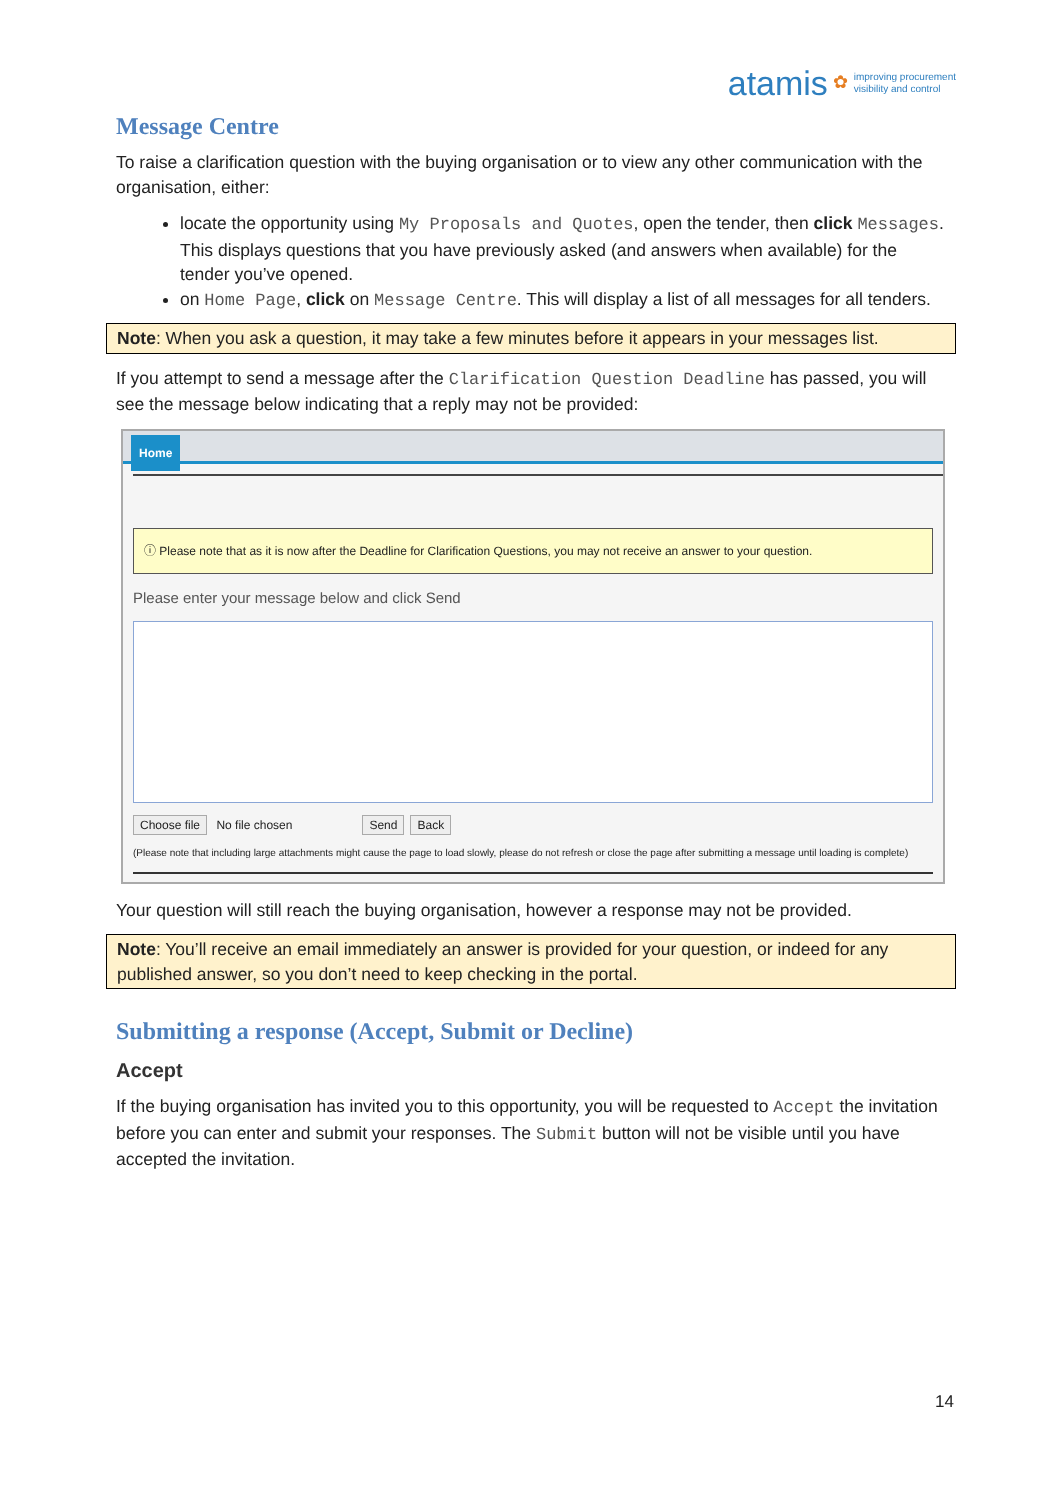atamis ✿ improving procurement
visibility and control
Message Centre
To raise a clarification question with the buying organisation or to view any other communication with the organisation, either:
locate the opportunity using My Proposals and Quotes, open the tender, then click Messages. This displays questions that you have previously asked (and answers when available) for the tender you’ve opened.
on Home Page, click on Message Centre. This will display a list of all messages for all tenders.
Note: When you ask a question, it may take a few minutes before it appears in your messages list.
If you attempt to send a message after the Clarification Question Deadline has passed, you will see the message below indicating that a reply may not be provided:
Home
ⓘ Please note that as it is now after the Deadline for Clarification Questions, you may not receive an answer to your question.
Please enter your message below and click Send
Choose file No file chosen Send Back
(Please note that including large attachments might cause the page to load slowly, please do not refresh or close the page after submitting a message until loading is complete)
Your question will still reach the buying organisation, however a response may not be provided.
Note: You’ll receive an email immediately an answer is provided for your question, or indeed for any published answer, so you don’t need to keep checking in the portal.
Submitting a response (Accept, Submit or Decline)
Accept
If the buying organisation has invited you to this opportunity, you will be requested to Accept the invitation before you can enter and submit your responses. The Submit button will not be visible until you have accepted the invitation.
14